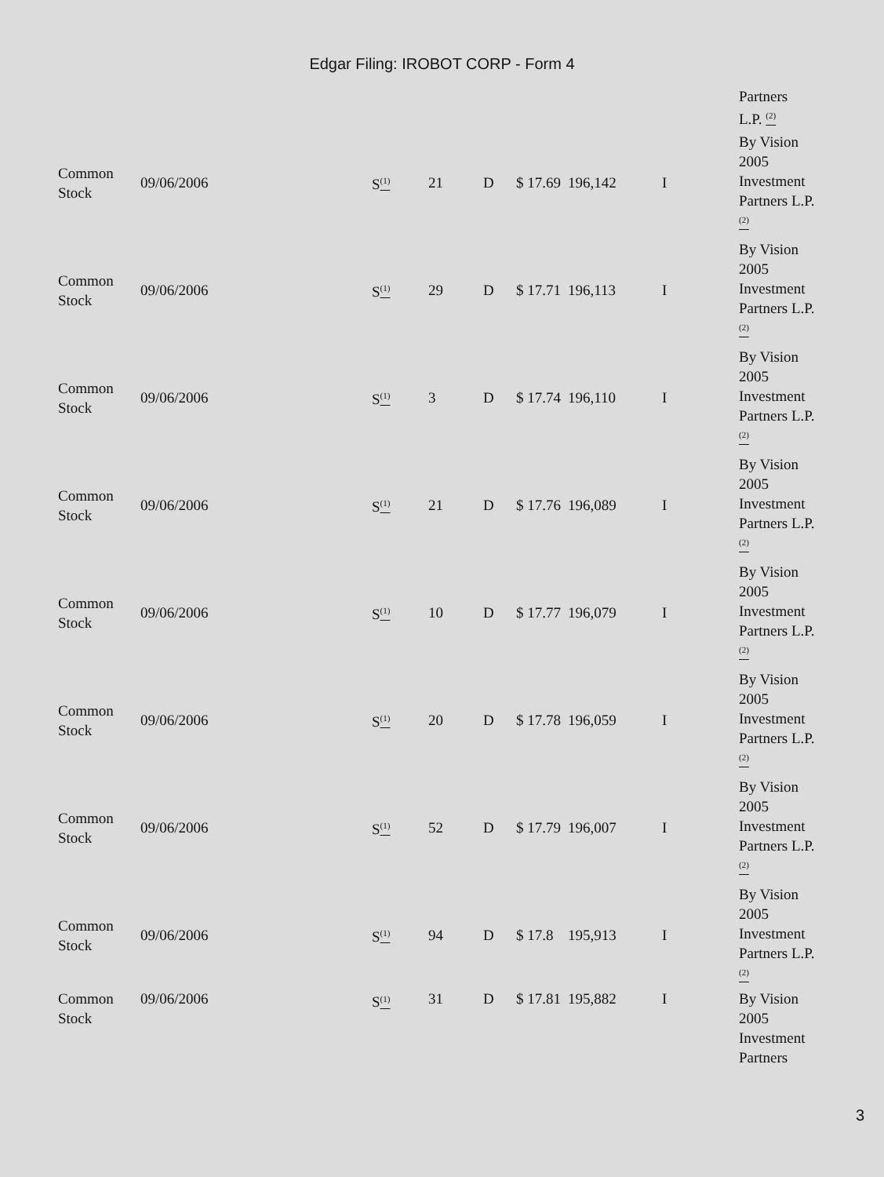Edgar Filing: IROBOT CORP - Form 4
| | | | | | | | | Partners L.P. <sup>(2)</sup> |
| Common Stock | 09/06/2006 | S <sup>(1)</sup> | 21 | D | $ 17.69 | 196,142 | I | By Vision 2005 Investment Partners L.P. <sup>(2)</sup> |
| Common Stock | 09/06/2006 | S <sup>(1)</sup> | 29 | D | $ 17.71 | 196,113 | I | By Vision 2005 Investment Partners L.P. <sup>(2)</sup> |
| Common Stock | 09/06/2006 | S <sup>(1)</sup> | 3 | D | $ 17.74 | 196,110 | I | By Vision 2005 Investment Partners L.P. <sup>(2)</sup> |
| Common Stock | 09/06/2006 | S <sup>(1)</sup> | 21 | D | $ 17.76 | 196,089 | I | By Vision 2005 Investment Partners L.P. <sup>(2)</sup> |
| Common Stock | 09/06/2006 | S <sup>(1)</sup> | 10 | D | $ 17.77 | 196,079 | I | By Vision 2005 Investment Partners L.P. <sup>(2)</sup> |
| Common Stock | 09/06/2006 | S <sup>(1)</sup> | 20 | D | $ 17.78 | 196,059 | I | By Vision 2005 Investment Partners L.P. <sup>(2)</sup> |
| Common Stock | 09/06/2006 | S <sup>(1)</sup> | 52 | D | $ 17.79 | 196,007 | I | By Vision 2005 Investment Partners L.P. <sup>(2)</sup> |
| Common Stock | 09/06/2006 | S <sup>(1)</sup> | 94 | D | $ 17.8 | 195,913 | I | By Vision 2005 Investment Partners L.P. <sup>(2)</sup> |
| Common Stock | 09/06/2006 | S <sup>(1)</sup> | 31 | D | $ 17.81 | 195,882 | I | By Vision 2005 Investment Partners |
3